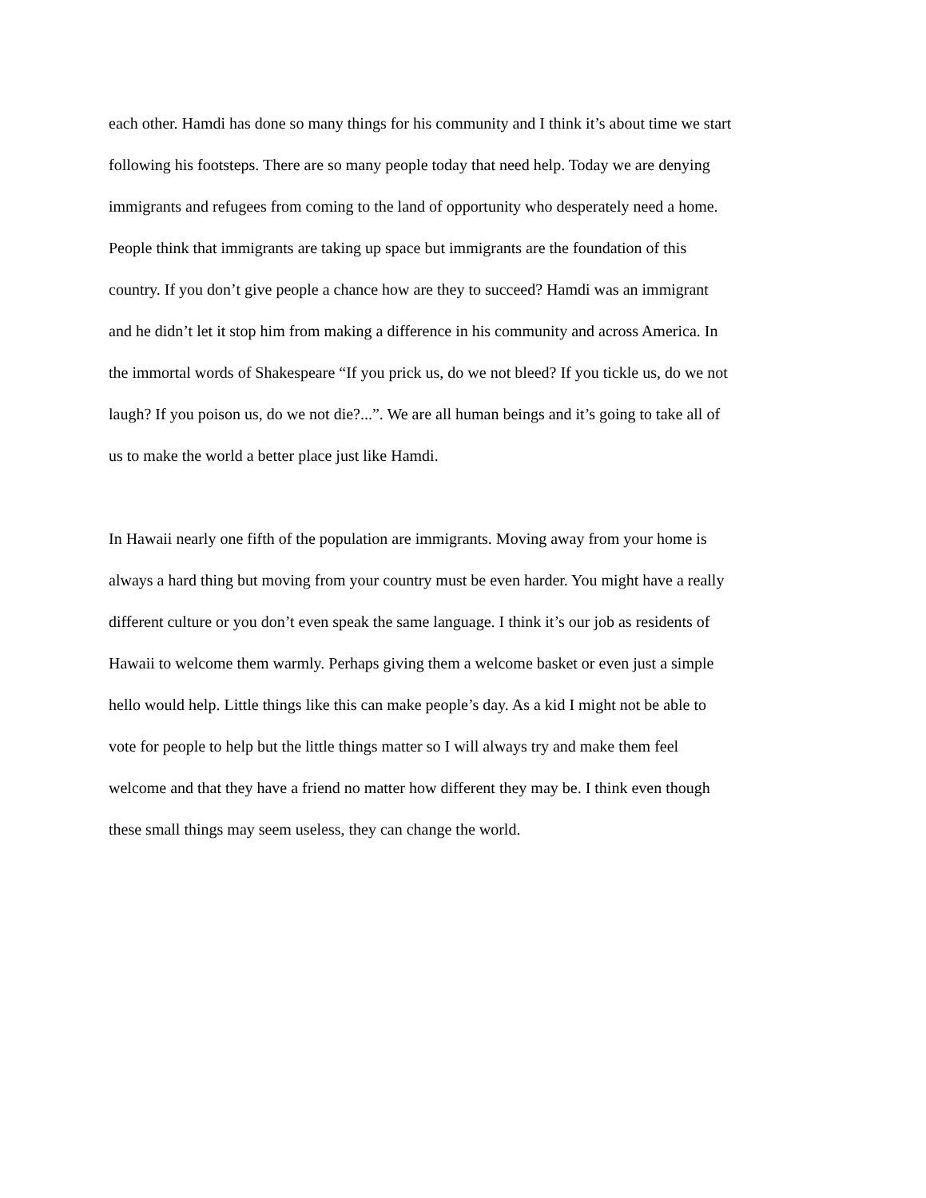each other. Hamdi has done so many things for his community and I think it’s about time we start
following his footsteps. There are so many people today that need help. Today we are denying
immigrants and refugees from coming to the land of opportunity who desperately need a home.
People think that immigrants are taking up space but immigrants are the foundation of this
country. If you don’t give people a chance how are they to succeed? Hamdi was an immigrant
and he didn’t let it stop him from making a difference in his community and across America. In
the immortal words of Shakespeare “If you prick us, do we not bleed? If you tickle us, do we not
laugh? If you poison us, do we not die?...”. We are all human beings and it’s going to take all of
us to make the world a better place just like Hamdi.
In Hawaii nearly one fifth of the population are immigrants. Moving away from your home is
always a hard thing but moving from your country must be even harder. You might have a really
different culture or you don’t even speak the same language. I think it’s our job as residents of
Hawaii to welcome them warmly. Perhaps giving them a welcome basket or even just a simple
hello would help. Little things like this can make people’s day. As a kid I might not be able to
vote for people to help but the little things matter so I will always try and make them feel
welcome and that they have a friend no matter how different they may be. I think even though
these small things may seem useless, they can change the world.